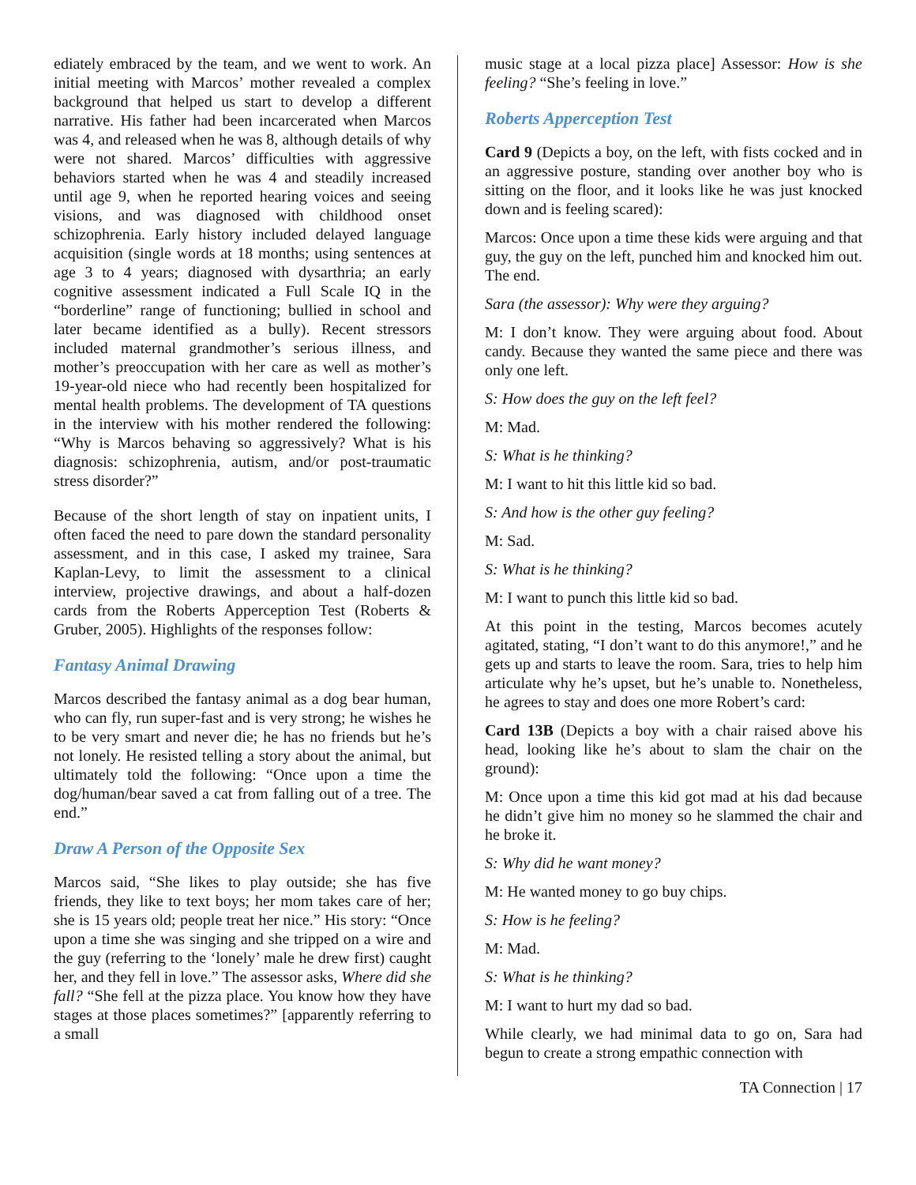ediately embraced by the team, and we went to work. An initial meeting with Marcos’ mother revealed a complex background that helped us start to develop a different narrative. His father had been incarcerated when Marcos was 4, and released when he was 8, although details of why were not shared. Marcos’ difficulties with aggressive behaviors started when he was 4 and steadily increased until age 9, when he reported hearing voices and seeing visions, and was diagnosed with childhood onset schizophrenia. Early history included delayed language acquisition (single words at 18 months; using sentences at age 3 to 4 years; diagnosed with dysarthria; an early cognitive assessment indicated a Full Scale IQ in the “borderline” range of functioning; bullied in school and later became identified as a bully). Recent stressors included maternal grandmother’s serious illness, and mother’s preoccupation with her care as well as mother’s 19-year-old niece who had recently been hospitalized for mental health problems. The development of TA questions in the interview with his mother rendered the following: “Why is Marcos behaving so aggressively? What is his diagnosis: schizophrenia, autism, and/or post-traumatic stress disorder?”
Because of the short length of stay on inpatient units, I often faced the need to pare down the standard personality assessment, and in this case, I asked my trainee, Sara Kaplan-Levy, to limit the assessment to a clinical interview, projective drawings, and about a half-dozen cards from the Roberts Apperception Test (Roberts & Gruber, 2005). Highlights of the responses follow:
Fantasy Animal Drawing
Marcos described the fantasy animal as a dog bear human, who can fly, run super-fast and is very strong; he wishes he to be very smart and never die; he has no friends but he’s not lonely. He resisted telling a story about the animal, but ultimately told the following: “Once upon a time the dog/human/bear saved a cat from falling out of a tree. The end.”
Draw A Person of the Opposite Sex
Marcos said, “She likes to play outside; she has five friends, they like to text boys; her mom takes care of her; she is 15 years old; people treat her nice.” His story: “Once upon a time she was singing and she tripped on a wire and the guy (referring to the ‘lonely’ male he drew first) caught her, and they fell in love.” The assessor asks, Where did she fall? “She fell at the pizza place. You know how they have stages at those places sometimes?” [apparently referring to a small
music stage at a local pizza place] Assessor: How is she feeling? “She’s feeling in love.”
Roberts Apperception Test
Card 9 (Depicts a boy, on the left, with fists cocked and in an aggressive posture, standing over another boy who is sitting on the floor, and it looks like he was just knocked down and is feeling scared):
Marcos: Once upon a time these kids were arguing and that guy, the guy on the left, punched him and knocked him out. The end.
Sara (the assessor): Why were they arguing?
M: I don’t know. They were arguing about food. About candy. Because they wanted the same piece and there was only one left.
S: How does the guy on the left feel?
M: Mad.
S: What is he thinking?
M: I want to hit this little kid so bad.
S: And how is the other guy feeling?
M: Sad.
S: What is he thinking?
M: I want to punch this little kid so bad.
At this point in the testing, Marcos becomes acutely agitated, stating, “I don’t want to do this anymore!,” and he gets up and starts to leave the room. Sara, tries to help him articulate why he’s upset, but he’s unable to. Nonetheless, he agrees to stay and does one more Robert’s card:
Card 13B (Depicts a boy with a chair raised above his head, looking like he’s about to slam the chair on the ground):
M: Once upon a time this kid got mad at his dad because he didn’t give him no money so he slammed the chair and he broke it.
S: Why did he want money?
M: He wanted money to go buy chips.
S: How is he feeling?
M: Mad.
S: What is he thinking?
M: I want to hurt my dad so bad.
While clearly, we had minimal data to go on, Sara had begun to create a strong empathic connection with
TA Connection | 17